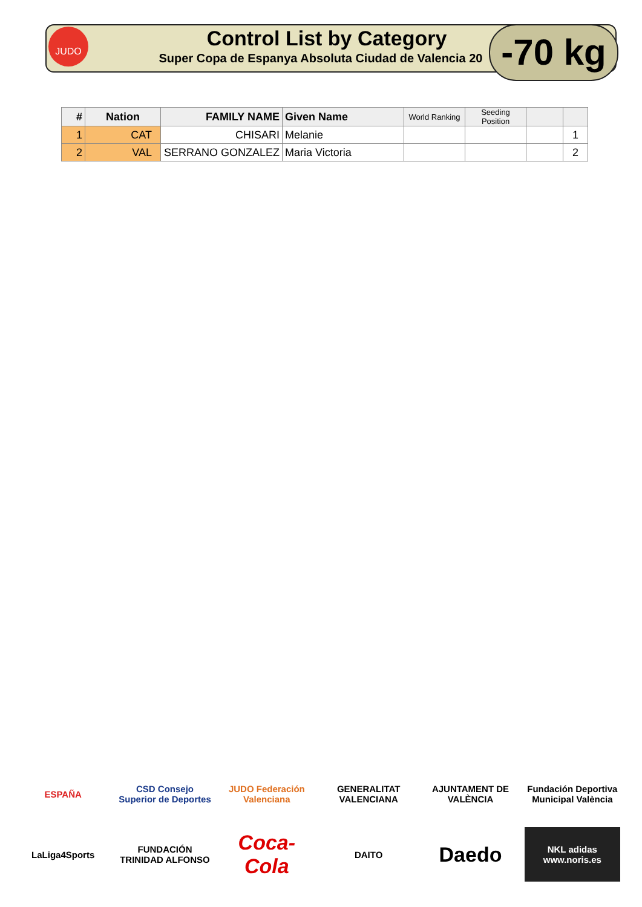JUDO
Control List by Category
Super Copa de Espanya Absoluta Ciudad de Valencia 20
-70 kg
| # | Nation | FAMILY NAME | Given Name | World Ranking | Seeding Position | | |
| --- | --- | --- | --- | --- | --- | --- | --- |
| 1 | CAT | CHISARI | Melanie | | | | 1 |
| 2 | VAL | SERRANO GONZALEZ | Maria Victoria | | | | 2 |
ESPAÑA
CSD Consejo Superior de Deportes
JUDO Federación Valenciana
GENERALITAT VALENCIANA
AJUNTAMENT DE VALÈNCIA
Fundación Deportiva Municipal València
LaLiga4Sports
FUNDACIÓN TRINIDAD ALFONSO
Coca-Cola
DAITO
Daedo
NKL adidas www.noris.es